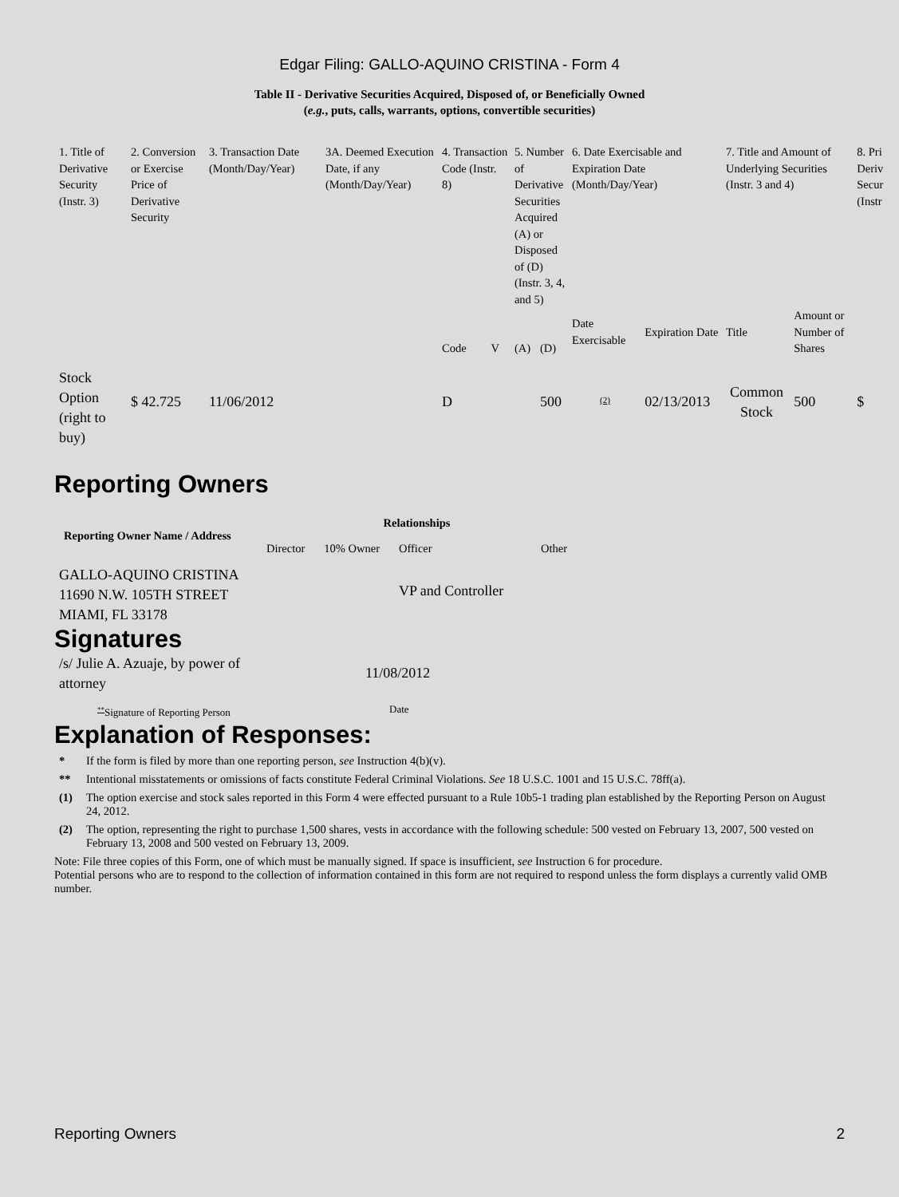Edgar Filing: GALLO-AQUINO CRISTINA - Form 4
Table II - Derivative Securities Acquired, Disposed of, or Beneficially Owned
(e.g., puts, calls, warrants, options, convertible securities)
| 1. Title of Derivative Security (Instr. 3) | 2. Conversion or Exercise Price of Derivative Security | 3. Transaction Date (Month/Day/Year) | 3A. Deemed Execution Date, if any (Month/Day/Year) | 4. Transaction Code (Instr. 8) | | 5. Number of Derivative Securities Acquired (A) or Disposed of (D) (Instr. 3, 4, and 5) | | 6. Date Exercisable and Expiration Date (Month/Day/Year) | | 7. Title and Amount of Underlying Securities (Instr. 3 and 4) | | 8. Pri Deriv Secur (Instr |
| --- | --- | --- | --- | --- | --- | --- | --- | --- | --- | --- | --- | --- |
| | | | | Code | V | (A) | (D) | Date Exercisable | Expiration Date | Title | Amount or Number of Shares | |
| Stock Option (right to buy) | $ 42.725 | 11/06/2012 | | D | | | 500 | <sup>(2)</sup> | 02/13/2013 | Common Stock | 500 | $ |
Reporting Owners
| Reporting Owner Name / Address | Relationships | | | |
| --- | --- | --- | --- | --- |
| | Director | 10% Owner | Officer | Other |
| GALLO-AQUINO CRISTINA 11690 N.W. 105TH STREET MIAMI, FL 33178 | | | VP and Controller | |
Signatures
| /s/ Julie A. Azuaje, by power of attorney | 11/08/2012 |
| <sup>**</sup> Signature of Reporting Person | Date |
Explanation of Responses:
* If the form is filed by more than one reporting person, see Instruction 4(b)(v).
** Intentional misstatements or omissions of facts constitute Federal Criminal Violations. See 18 U.S.C. 1001 and 15 U.S.C. 78ff(a).
(1) The option exercise and stock sales reported in this Form 4 were effected pursuant to a Rule 10b5-1 trading plan established by the Reporting Person on August 24, 2012.
(2) The option, representing the right to purchase 1,500 shares, vests in accordance with the following schedule: 500 vested on February 13, 2007, 500 vested on February 13, 2008 and 500 vested on February 13, 2009.
Note: File three copies of this Form, one of which must be manually signed. If space is insufficient, see Instruction 6 for procedure.
Potential persons who are to respond to the collection of information contained in this form are not required to respond unless the form displays a currently valid OMB number.
Reporting Owners 2